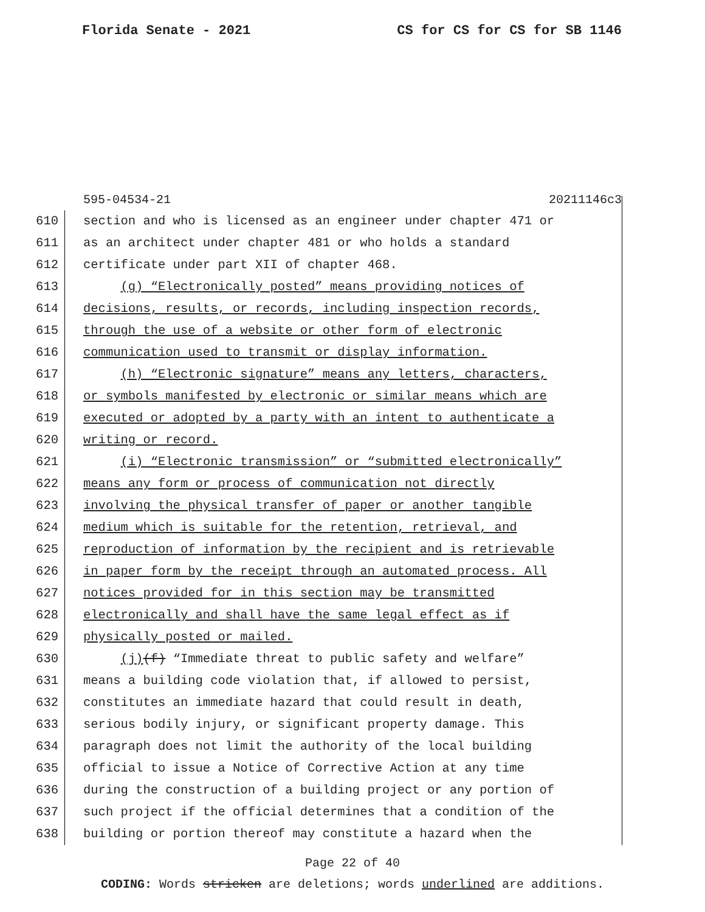Florida Senate - 2021 CS for CS for CS for SB 1146
595-04534-21 20211146c3
610 section and who is licensed as an engineer under chapter 471 or
611 as an architect under chapter 481 or who holds a standard
612 certificate under part XII of chapter 468.
613 (g) “Electronically posted” means providing notices of
614 decisions, results, or records, including inspection records,
615 through the use of a website or other form of electronic
616 communication used to transmit or display information.
617 (h) “Electronic signature” means any letters, characters,
618 or symbols manifested by electronic or similar means which are
619 executed or adopted by a party with an intent to authenticate a
620 writing or record.
621 (i) “Electronic transmission” or “submitted electronically”
622 means any form or process of communication not directly
623 involving the physical transfer of paper or another tangible
624 medium which is suitable for the retention, retrieval, and
625 reproduction of information by the recipient and is retrievable
626 in paper form by the receipt through an automated process. All
627 notices provided for in this section may be transmitted
628 electronically and shall have the same legal effect as if
629 physically posted or mailed.
630 (j)(f) “Immediate threat to public safety and welfare”
631 means a building code violation that, if allowed to persist,
632 constitutes an immediate hazard that could result in death,
633 serious bodily injury, or significant property damage. This
634 paragraph does not limit the authority of the local building
635 official to issue a Notice of Corrective Action at any time
636 during the construction of a building project or any portion of
637 such project if the official determines that a condition of the
638 building or portion thereof may constitute a hazard when the
Page 22 of 40
CODING: Words stricken are deletions; words underlined are additions.